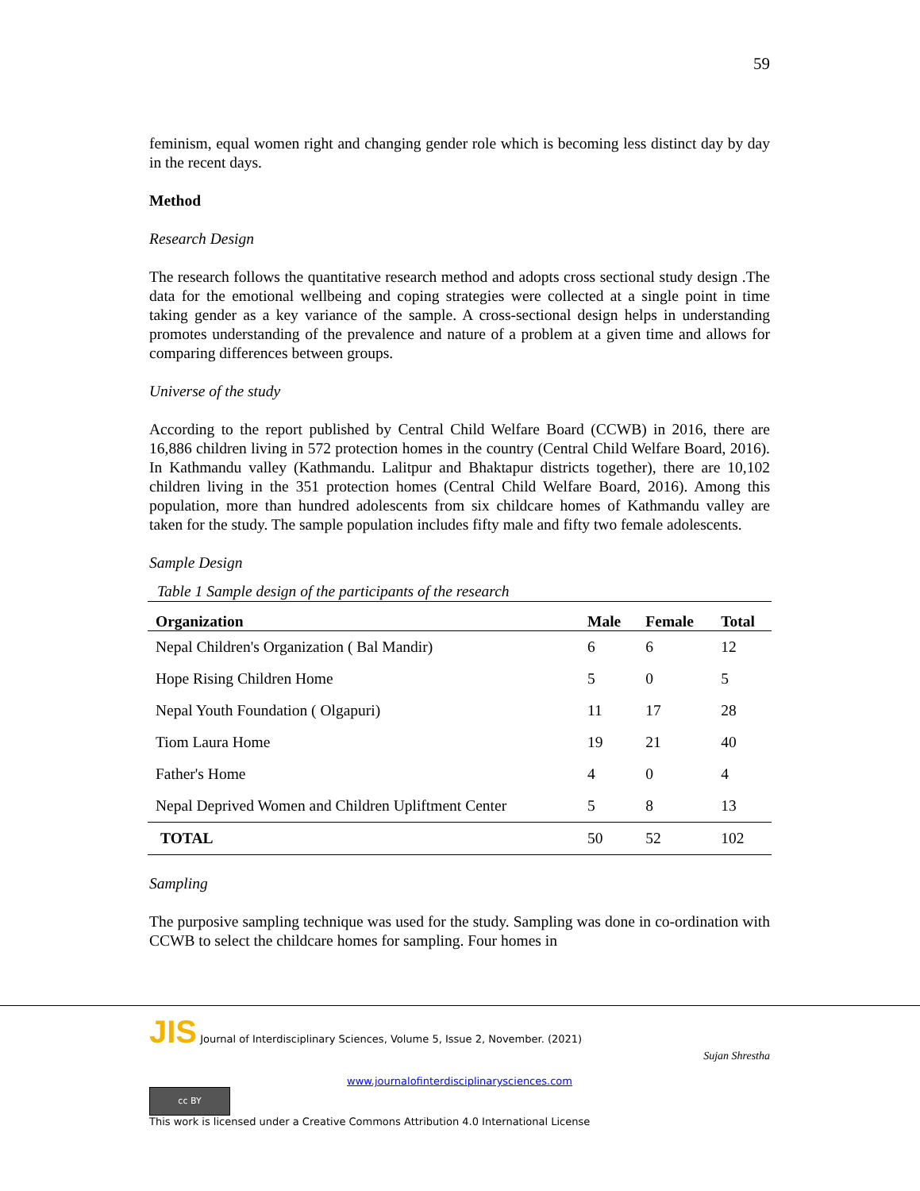59
feminism, equal women right and changing gender role which is becoming less distinct day by day in the recent days.
Method
Research Design
The research follows the quantitative research method and adopts cross sectional study design .The data for the emotional wellbeing and coping strategies were collected at a single point in time taking gender as a key variance of the sample. A cross-sectional design helps in understanding promotes understanding of the prevalence and nature of a problem at a given time and allows for comparing differences between groups.
Universe of the study
According to the report published by Central Child Welfare Board (CCWB) in 2016, there are 16,886 children living in 572 protection homes in the country (Central Child Welfare Board, 2016). In Kathmandu valley (Kathmandu. Lalitpur and Bhaktapur districts together), there are 10,102 children living in the 351 protection homes (Central Child Welfare Board, 2016). Among this population, more than hundred adolescents from six childcare homes of Kathmandu valley are taken for the study. The sample population includes fifty male and fifty two female adolescents.
Sample Design
Table 1 Sample design of the participants of the research
| Organization | Male | Female | Total |
| --- | --- | --- | --- |
| Nepal Children's Organization ( Bal Mandir) | 6 | 6 | 12 |
| Hope Rising Children Home | 5 | 0 | 5 |
| Nepal Youth Foundation ( Olgapuri) | 11 | 17 | 28 |
| Tiom Laura Home | 19 | 21 | 40 |
| Father's Home | 4 | 0 | 4 |
| Nepal Deprived Women and Children Upliftment Center | 5 | 8 | 13 |
| TOTAL | 50 | 52 | 102 |
Sampling
The purposive sampling technique was used for the study. Sampling was done in co-ordination with CCWB to select the childcare homes for sampling. Four homes in
JIS Journal of Interdisciplinary Sciences, Volume 5, Issue 2, November. (2021)
Sujan Shrestha
www.journalofinterdisciplinarysciences.com
cc BY
This work is licensed under a Creative Commons Attribution 4.0 International License